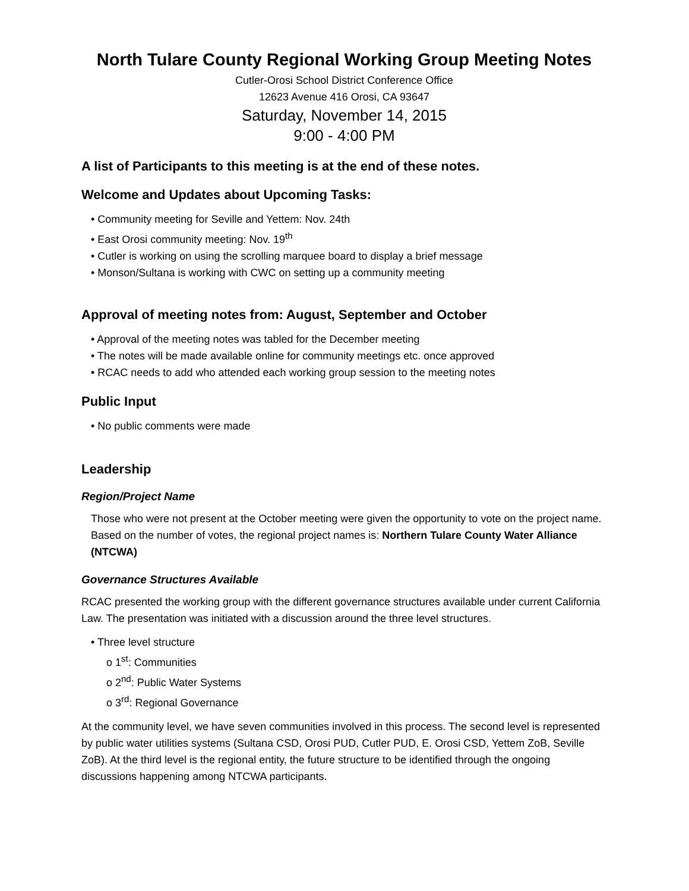North Tulare County Regional Working Group Meeting Notes
Cutler-Orosi School District Conference Office
12623 Avenue 416 Orosi, CA 93647
Saturday, November 14, 2015
9:00 - 4:00 PM
A list of Participants to this meeting is at the end of these notes.
Welcome and Updates about Upcoming Tasks:
Community meeting for Seville and Yettem: Nov. 24th
East Orosi community meeting: Nov. 19<sup>th</sup>
Cutler is working on using the scrolling marquee board to display a brief message
Monson/Sultana is working with CWC on setting up a community meeting
Approval of meeting notes from: August, September and October
Approval of the meeting notes was tabled for the December meeting
The notes will be made available online for community meetings etc. once approved
RCAC needs to add who attended each working group session to the meeting notes
Public Input
No public comments were made
Leadership
Region/Project Name
Those who were not present at the October meeting were given the opportunity to vote on the project name. Based on the number of votes, the regional project names is: Northern Tulare County Water Alliance (NTCWA)
Governance Structures Available
RCAC presented the working group with the different governance structures available under current California Law. The presentation was initiated with a discussion around the three level structures.
Three level structure
o 1<sup>st</sup>: Communities
o 2<sup>nd</sup>: Public Water Systems
o 3<sup>rd</sup>: Regional Governance
At the community level, we have seven communities involved in this process. The second level is represented by public water utilities systems (Sultana CSD, Orosi PUD, Cutler PUD, E. Orosi CSD, Yettem ZoB, Seville ZoB). At the third level is the regional entity, the future structure to be identified through the ongoing discussions happening among NTCWA participants.